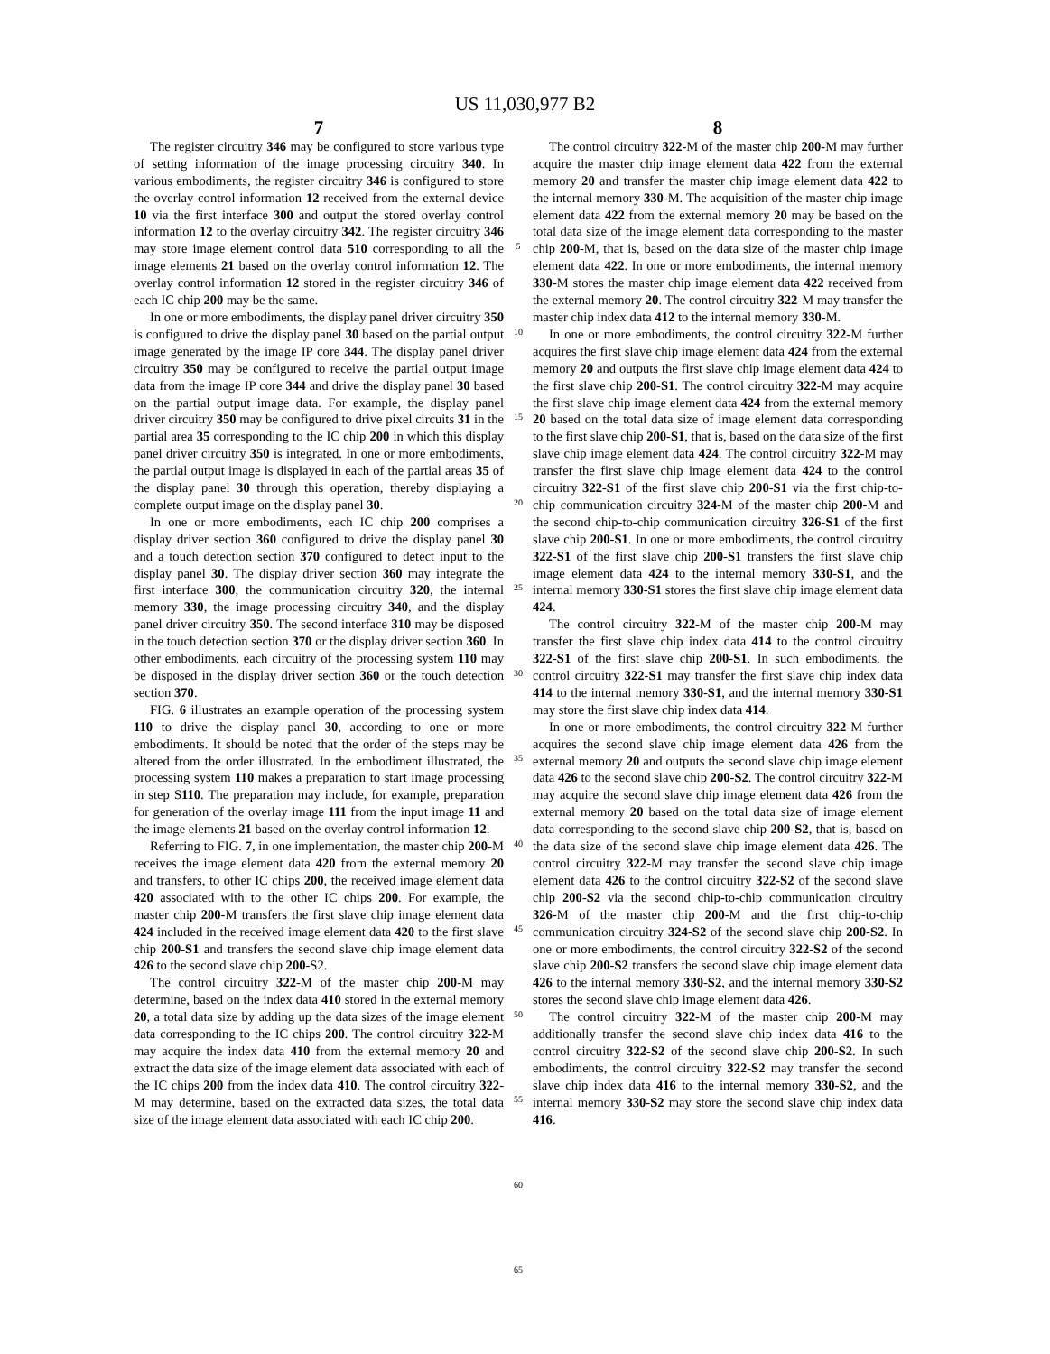US 11,030,977 B2
7
The register circuitry 346 may be configured to store various type of setting information of the image processing circuitry 340. In various embodiments, the register circuitry 346 is configured to store the overlay control information 12 received from the external device 10 via the first interface 300 and output the stored overlay control information 12 to the overlay circuitry 342. The register circuitry 346 may store image element control data 510 corresponding to all the image elements 21 based on the overlay control information 12. The overlay control information 12 stored in the register circuitry 346 of each IC chip 200 may be the same.
In one or more embodiments, the display panel driver circuitry 350 is configured to drive the display panel 30 based on the partial output image generated by the image IP core 344. The display panel driver circuitry 350 may be configured to receive the partial output image data from the image IP core 344 and drive the display panel 30 based on the partial output image data. For example, the display panel driver circuitry 350 may be configured to drive pixel circuits 31 in the partial area 35 corresponding to the IC chip 200 in which this display panel driver circuitry 350 is integrated. In one or more embodiments, the partial output image is displayed in each of the partial areas 35 of the display panel 30 through this operation, thereby displaying a complete output image on the display panel 30.
In one or more embodiments, each IC chip 200 comprises a display driver section 360 configured to drive the display panel 30 and a touch detection section 370 configured to detect input to the display panel 30. The display driver section 360 may integrate the first interface 300, the communication circuitry 320, the internal memory 330, the image processing circuitry 340, and the display panel driver circuitry 350. The second interface 310 may be disposed in the touch detection section 370 or the display driver section 360. In other embodiments, each circuitry of the processing system 110 may be disposed in the display driver section 360 or the touch detection section 370.
FIG. 6 illustrates an example operation of the processing system 110 to drive the display panel 30, according to one or more embodiments. It should be noted that the order of the steps may be altered from the order illustrated. In the embodiment illustrated, the processing system 110 makes a preparation to start image processing in step S110. The preparation may include, for example, preparation for generation of the overlay image 111 from the input image 11 and the image elements 21 based on the overlay control information 12.
Referring to FIG. 7, in one implementation, the master chip 200-M receives the image element data 420 from the external memory 20 and transfers, to other IC chips 200, the received image element data 420 associated with to the other IC chips 200. For example, the master chip 200-M transfers the first slave chip image element data 424 included in the received image element data 420 to the first slave chip 200-S1 and transfers the second slave chip image element data 426 to the second slave chip 200-S2.
The control circuitry 322-M of the master chip 200-M may determine, based on the index data 410 stored in the external memory 20, a total data size by adding up the data sizes of the image element data corresponding to the IC chips 200. The control circuitry 322-M may acquire the index data 410 from the external memory 20 and extract the data size of the image element data associated with each of the IC chips 200 from the index data 410. The control circuitry 322-M may determine, based on the extracted data sizes, the total data size of the image element data associated with each IC chip 200.
5
10
15
20
25
30
35
40
45
50
55
60
65
8
The control circuitry 322-M of the master chip 200-M may further acquire the master chip image element data 422 from the external memory 20 and transfer the master chip image element data 422 to the internal memory 330-M. The acquisition of the master chip image element data 422 from the external memory 20 may be based on the total data size of the image element data corresponding to the master chip 200-M, that is, based on the data size of the master chip image element data 422. In one or more embodiments, the internal memory 330-M stores the master chip image element data 422 received from the external memory 20. The control circuitry 322-M may transfer the master chip index data 412 to the internal memory 330-M.
In one or more embodiments, the control circuitry 322-M further acquires the first slave chip image element data 424 from the external memory 20 and outputs the first slave chip image element data 424 to the first slave chip 200-S1. The control circuitry 322-M may acquire the first slave chip image element data 424 from the external memory 20 based on the total data size of image element data corresponding to the first slave chip 200-S1, that is, based on the data size of the first slave chip image element data 424. The control circuitry 322-M may transfer the first slave chip image element data 424 to the control circuitry 322-S1 of the first slave chip 200-S1 via the first chip-to-chip communication circuitry 324-M of the master chip 200-M and the second chip-to-chip communication circuitry 326-S1 of the first slave chip 200-S1. In one or more embodiments, the control circuitry 322-S1 of the first slave chip 200-S1 transfers the first slave chip image element data 424 to the internal memory 330-S1, and the internal memory 330-S1 stores the first slave chip image element data 424.
The control circuitry 322-M of the master chip 200-M may transfer the first slave chip index data 414 to the control circuitry 322-S1 of the first slave chip 200-S1. In such embodiments, the control circuitry 322-S1 may transfer the first slave chip index data 414 to the internal memory 330-S1, and the internal memory 330-S1 may store the first slave chip index data 414.
In one or more embodiments, the control circuitry 322-M further acquires the second slave chip image element data 426 from the external memory 20 and outputs the second slave chip image element data 426 to the second slave chip 200-S2. The control circuitry 322-M may acquire the second slave chip image element data 426 from the external memory 20 based on the total data size of image element data corresponding to the second slave chip 200-S2, that is, based on the data size of the second slave chip image element data 426. The control circuitry 322-M may transfer the second slave chip image element data 426 to the control circuitry 322-S2 of the second slave chip 200-S2 via the second chip-to-chip communication circuitry 326-M of the master chip 200-M and the first chip-to-chip communication circuitry 324-S2 of the second slave chip 200-S2. In one or more embodiments, the control circuitry 322-S2 of the second slave chip 200-S2 transfers the second slave chip image element data 426 to the internal memory 330-S2, and the internal memory 330-S2 stores the second slave chip image element data 426.
The control circuitry 322-M of the master chip 200-M may additionally transfer the second slave chip index data 416 to the control circuitry 322-S2 of the second slave chip 200-S2. In such embodiments, the control circuitry 322-S2 may transfer the second slave chip index data 416 to the internal memory 330-S2, and the internal memory 330-S2 may store the second slave chip index data 416.